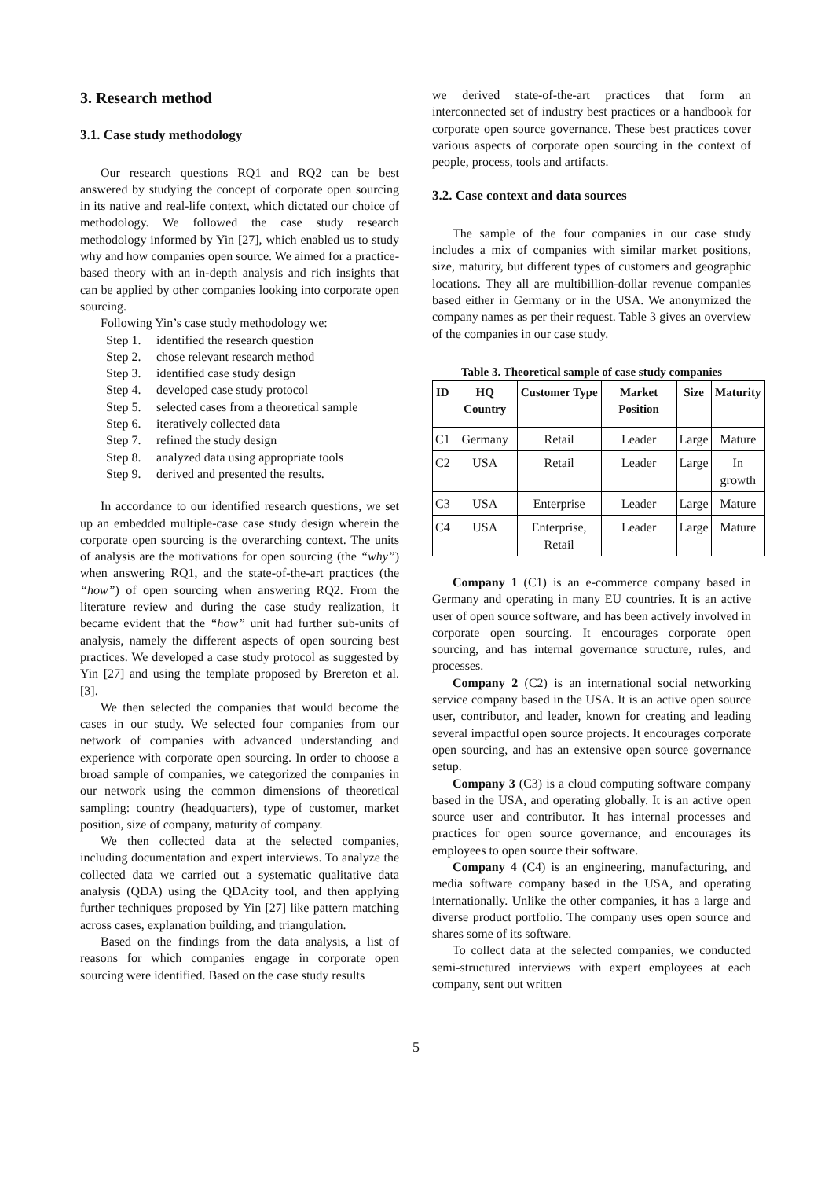3. Research method
3.1. Case study methodology
Our research questions RQ1 and RQ2 can be best answered by studying the concept of corporate open sourcing in its native and real-life context, which dictated our choice of methodology. We followed the case study research methodology informed by Yin [27], which enabled us to study why and how companies open source. We aimed for a practice-based theory with an in-depth analysis and rich insights that can be applied by other companies looking into corporate open sourcing.
Following Yin’s case study methodology we:
Step 1. identified the research question
Step 2. chose relevant research method
Step 3. identified case study design
Step 4. developed case study protocol
Step 5. selected cases from a theoretical sample
Step 6. iteratively collected data
Step 7. refined the study design
Step 8. analyzed data using appropriate tools
Step 9. derived and presented the results.
In accordance to our identified research questions, we set up an embedded multiple-case case study design wherein the corporate open sourcing is the overarching context. The units of analysis are the motivations for open sourcing (the “why”) when answering RQ1, and the state-of-the-art practices (the “how”) of open sourcing when answering RQ2. From the literature review and during the case study realization, it became evident that the “how” unit had further sub-units of analysis, namely the different aspects of open sourcing best practices. We developed a case study protocol as suggested by Yin [27] and using the template proposed by Brereton et al. [3].
We then selected the companies that would become the cases in our study. We selected four companies from our network of companies with advanced understanding and experience with corporate open sourcing. In order to choose a broad sample of companies, we categorized the companies in our network using the common dimensions of theoretical sampling: country (headquarters), type of customer, market position, size of company, maturity of company.
We then collected data at the selected companies, including documentation and expert interviews. To analyze the collected data we carried out a systematic qualitative data analysis (QDA) using the QDAcity tool, and then applying further techniques proposed by Yin [27] like pattern matching across cases, explanation building, and triangulation.
Based on the findings from the data analysis, a list of reasons for which companies engage in corporate open sourcing were identified. Based on the case study results
we derived state-of-the-art practices that form an interconnected set of industry best practices or a handbook for corporate open source governance. These best practices cover various aspects of corporate open sourcing in the context of people, process, tools and artifacts.
3.2. Case context and data sources
The sample of the four companies in our case study includes a mix of companies with similar market positions, size, maturity, but different types of customers and geographic locations. They all are multibillion-dollar revenue companies based either in Germany or in the USA. We anonymized the company names as per their request. Table 3 gives an overview of the companies in our case study.
Table 3. Theoretical sample of case study companies
| ID | HQ Country | Customer Type | Market Position | Size | Maturity |
| --- | --- | --- | --- | --- | --- |
| C1 | Germany | Retail | Leader | Large | Mature |
| C2 | USA | Retail | Leader | Large | In growth |
| C3 | USA | Enterprise | Leader | Large | Mature |
| C4 | USA | Enterprise, Retail | Leader | Large | Mature |
Company 1 (C1) is an e-commerce company based in Germany and operating in many EU countries. It is an active user of open source software, and has been actively involved in corporate open sourcing. It encourages corporate open sourcing, and has internal governance structure, rules, and processes.
Company 2 (C2) is an international social networking service company based in the USA. It is an active open source user, contributor, and leader, known for creating and leading several impactful open source projects. It encourages corporate open sourcing, and has an extensive open source governance setup.
Company 3 (C3) is a cloud computing software company based in the USA, and operating globally. It is an active open source user and contributor. It has internal processes and practices for open source governance, and encourages its employees to open source their software.
Company 4 (C4) is an engineering, manufacturing, and media software company based in the USA, and operating internationally. Unlike the other companies, it has a large and diverse product portfolio. The company uses open source and shares some of its software.
To collect data at the selected companies, we conducted semi-structured interviews with expert employees at each company, sent out written
5